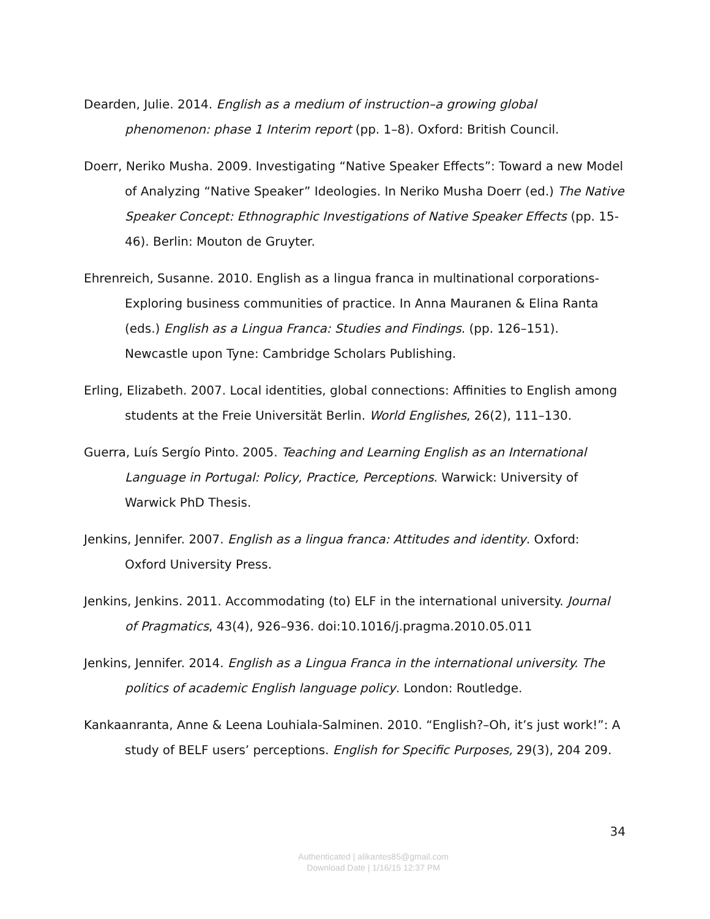Dearden, Julie. 2014. English as a medium of instruction–a growing global phenomenon: phase 1 Interim report (pp. 1–8). Oxford: British Council.
Doerr, Neriko Musha. 2009. Investigating “Native Speaker Effects”: Toward a new Model of Analyzing “Native Speaker” Ideologies. In Neriko Musha Doerr (ed.) The Native Speaker Concept: Ethnographic Investigations of Native Speaker Effects (pp. 15-46). Berlin: Mouton de Gruyter.
Ehrenreich, Susanne. 2010. English as a lingua franca in multinational corporations-Exploring business communities of practice. In Anna Mauranen & Elina Ranta (eds.) English as a Lingua Franca: Studies and Findings. (pp. 126–151). Newcastle upon Tyne: Cambridge Scholars Publishing.
Erling, Elizabeth. 2007. Local identities, global connections: Affinities to English among students at the Freie Universität Berlin. World Englishes, 26(2), 111–130.
Guerra, Luís Sergío Pinto. 2005. Teaching and Learning English as an International Language in Portugal: Policy, Practice, Perceptions. Warwick: University of Warwick PhD Thesis.
Jenkins, Jennifer. 2007. English as a lingua franca: Attitudes and identity. Oxford: Oxford University Press.
Jenkins, Jenkins. 2011. Accommodating (to) ELF in the international university. Journal of Pragmatics, 43(4), 926–936. doi:10.1016/j.pragma.2010.05.011
Jenkins, Jennifer. 2014. English as a Lingua Franca in the international university. The politics of academic English language policy. London: Routledge.
Kankaanranta, Anne & Leena Louhiala-Salminen. 2010. “English?–Oh, it’s just work!”: A study of BELF users’ perceptions. English for Specific Purposes, 29(3), 204 209.
34
Authenticated | alikantes85@gmail.com
Download Date | 1/16/15 12:37 PM